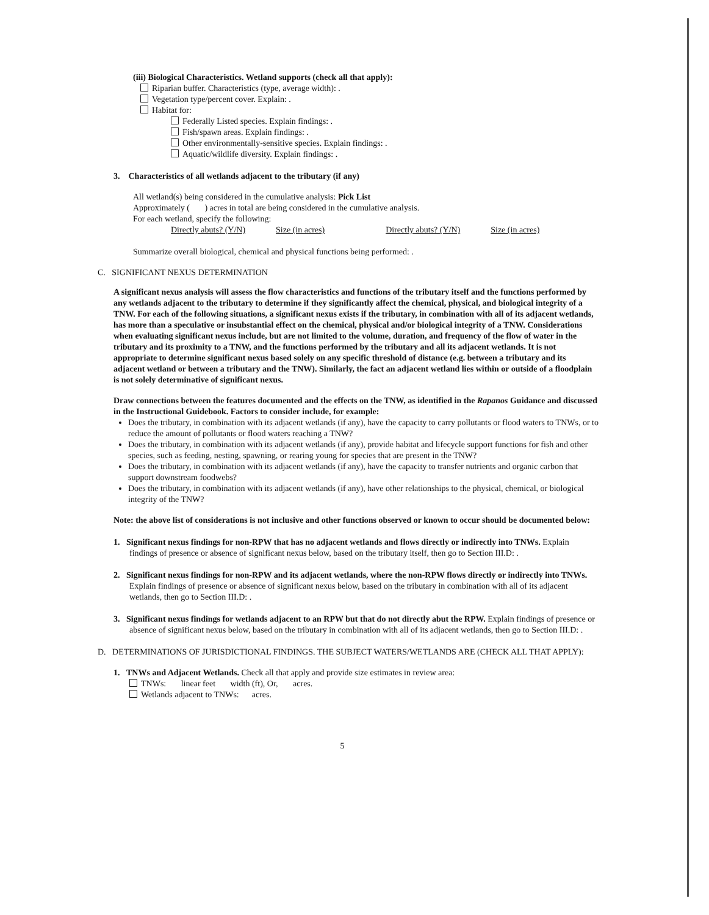(iii) Biological Characteristics. Wetland supports (check all that apply):
Riparian buffer. Characteristics (type, average width): .
Vegetation type/percent cover. Explain: .
Habitat for:
Federally Listed species. Explain findings: .
Fish/spawn areas. Explain findings: .
Other environmentally-sensitive species. Explain findings: .
Aquatic/wildlife diversity. Explain findings: .
3. Characteristics of all wetlands adjacent to the tributary (if any)
All wetland(s) being considered in the cumulative analysis: Pick List
Approximately ( ) acres in total are being considered in the cumulative analysis.
For each wetland, specify the following:
Directly abuts? (Y/N) Size (in acres) Directly abuts? (Y/N) Size (in acres)
Summarize overall biological, chemical and physical functions being performed: .
C. SIGNIFICANT NEXUS DETERMINATION
A significant nexus analysis will assess the flow characteristics and functions of the tributary itself and the functions performed by any wetlands adjacent to the tributary to determine if they significantly affect the chemical, physical, and biological integrity of a TNW. For each of the following situations, a significant nexus exists if the tributary, in combination with all of its adjacent wetlands, has more than a speculative or insubstantial effect on the chemical, physical and/or biological integrity of a TNW. Considerations when evaluating significant nexus include, but are not limited to the volume, duration, and frequency of the flow of water in the tributary and its proximity to a TNW, and the functions performed by the tributary and all its adjacent wetlands. It is not appropriate to determine significant nexus based solely on any specific threshold of distance (e.g. between a tributary and its adjacent wetland or between a tributary and the TNW). Similarly, the fact an adjacent wetland lies within or outside of a floodplain is not solely determinative of significant nexus.
Draw connections between the features documented and the effects on the TNW, as identified in the Rapanos Guidance and discussed in the Instructional Guidebook. Factors to consider include, for example:
Does the tributary, in combination with its adjacent wetlands (if any), have the capacity to carry pollutants or flood waters to TNWs, or to reduce the amount of pollutants or flood waters reaching a TNW?
Does the tributary, in combination with its adjacent wetlands (if any), provide habitat and lifecycle support functions for fish and other species, such as feeding, nesting, spawning, or rearing young for species that are present in the TNW?
Does the tributary, in combination with its adjacent wetlands (if any), have the capacity to transfer nutrients and organic carbon that support downstream foodwebs?
Does the tributary, in combination with its adjacent wetlands (if any), have other relationships to the physical, chemical, or biological integrity of the TNW?
Note: the above list of considerations is not inclusive and other functions observed or known to occur should be documented below:
1. Significant nexus findings for non-RPW that has no adjacent wetlands and flows directly or indirectly into TNWs. Explain findings of presence or absence of significant nexus below, based on the tributary itself, then go to Section III.D: .
2. Significant nexus findings for non-RPW and its adjacent wetlands, where the non-RPW flows directly or indirectly into TNWs. Explain findings of presence or absence of significant nexus below, based on the tributary in combination with all of its adjacent wetlands, then go to Section III.D: .
3. Significant nexus findings for wetlands adjacent to an RPW but that do not directly abut the RPW. Explain findings of presence or absence of significant nexus below, based on the tributary in combination with all of its adjacent wetlands, then go to Section III.D: .
D. DETERMINATIONS OF JURISDICTIONAL FINDINGS. THE SUBJECT WATERS/WETLANDS ARE (CHECK ALL THAT APPLY):
1. TNWs and Adjacent Wetlands. Check all that apply and provide size estimates in review area:
TNWs: linear feet width (ft), Or, acres.
Wetlands adjacent to TNWs: acres.
5